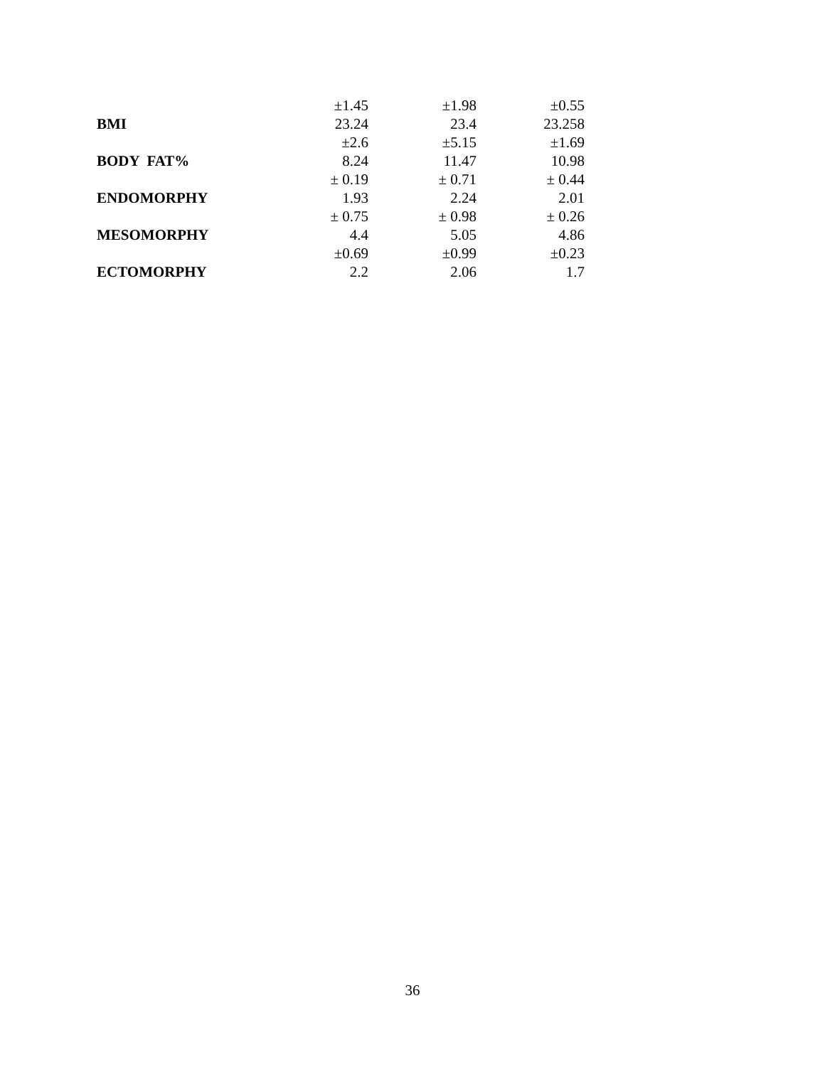| | ±1.45 | ±1.98 | ±0.55 |
| BMI | 23.24 | 23.4 | 23.258 |
| | ±2.6 | ±5.15 | ±1.69 |
| BODY FAT% | 8.24 | 11.47 | 10.98 |
| | ± 0.19 | ± 0.71 | ± 0.44 |
| ENDOMORPHY | 1.93 | 2.24 | 2.01 |
| | ± 0.75 | ± 0.98 | ± 0.26 |
| MESOMORPHY | 4.4 | 5.05 | 4.86 |
| | ±0.69 | ±0.99 | ±0.23 |
| ECTOMORPHY | 2.2 | 2.06 | 1.7 |
36